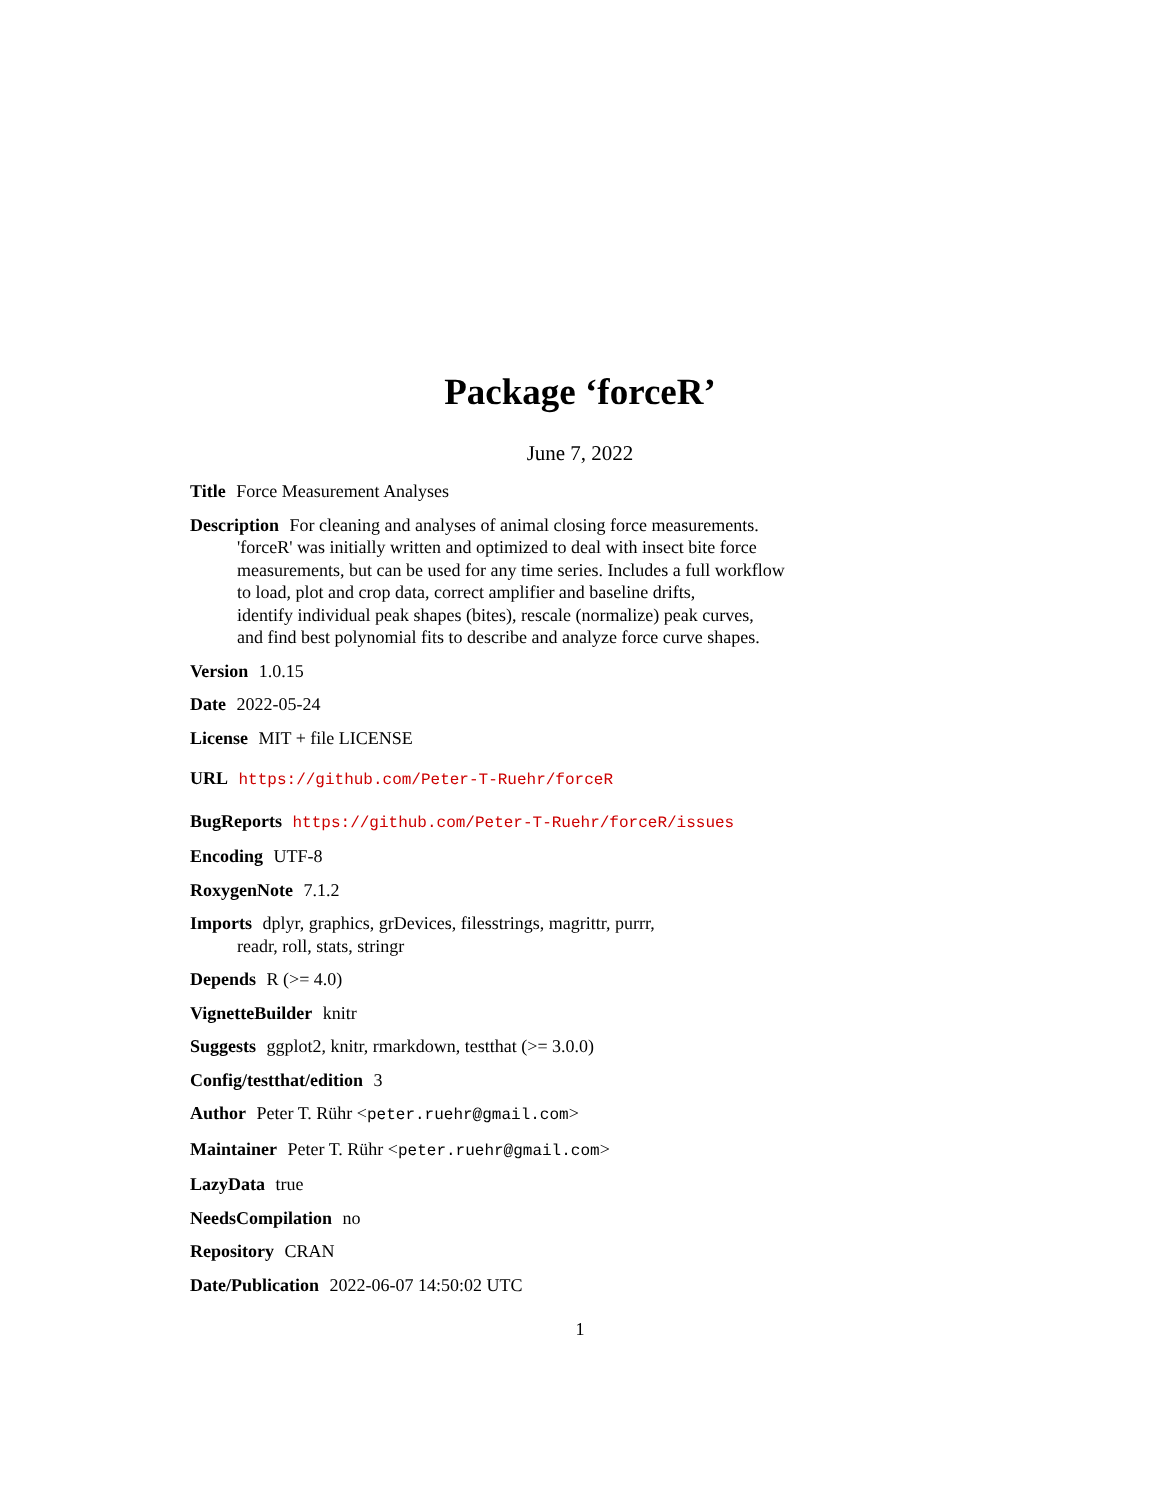Package ‘forceR’
June 7, 2022
Title Force Measurement Analyses
Description For cleaning and analyses of animal closing force measurements.
'forceR' was initially written and optimized to deal with insect bite force
measurements, but can be used for any time series. Includes a full workflow
to load, plot and crop data, correct amplifier and baseline drifts,
identify individual peak shapes (bites), rescale (normalize) peak curves,
and find best polynomial fits to describe and analyze force curve shapes.
Version 1.0.15
Date 2022-05-24
License MIT + file LICENSE
URL https://github.com/Peter-T-Ruehr/forceR
BugReports https://github.com/Peter-T-Ruehr/forceR/issues
Encoding UTF-8
RoxygenNote 7.1.2
Imports dplyr, graphics, grDevices, filesstrings, magrittr, purrr,
readr, roll, stats, stringr
Depends R (>= 4.0)
VignetteBuilder knitr
Suggests ggplot2, knitr, rmarkdown, testthat (>= 3.0.0)
Config/testthat/edition 3
Author Peter T. Rühr <peter.ruehr@gmail.com>
Maintainer Peter T. Rühr <peter.ruehr@gmail.com>
LazyData true
NeedsCompilation no
Repository CRAN
Date/Publication 2022-06-07 14:50:02 UTC
1